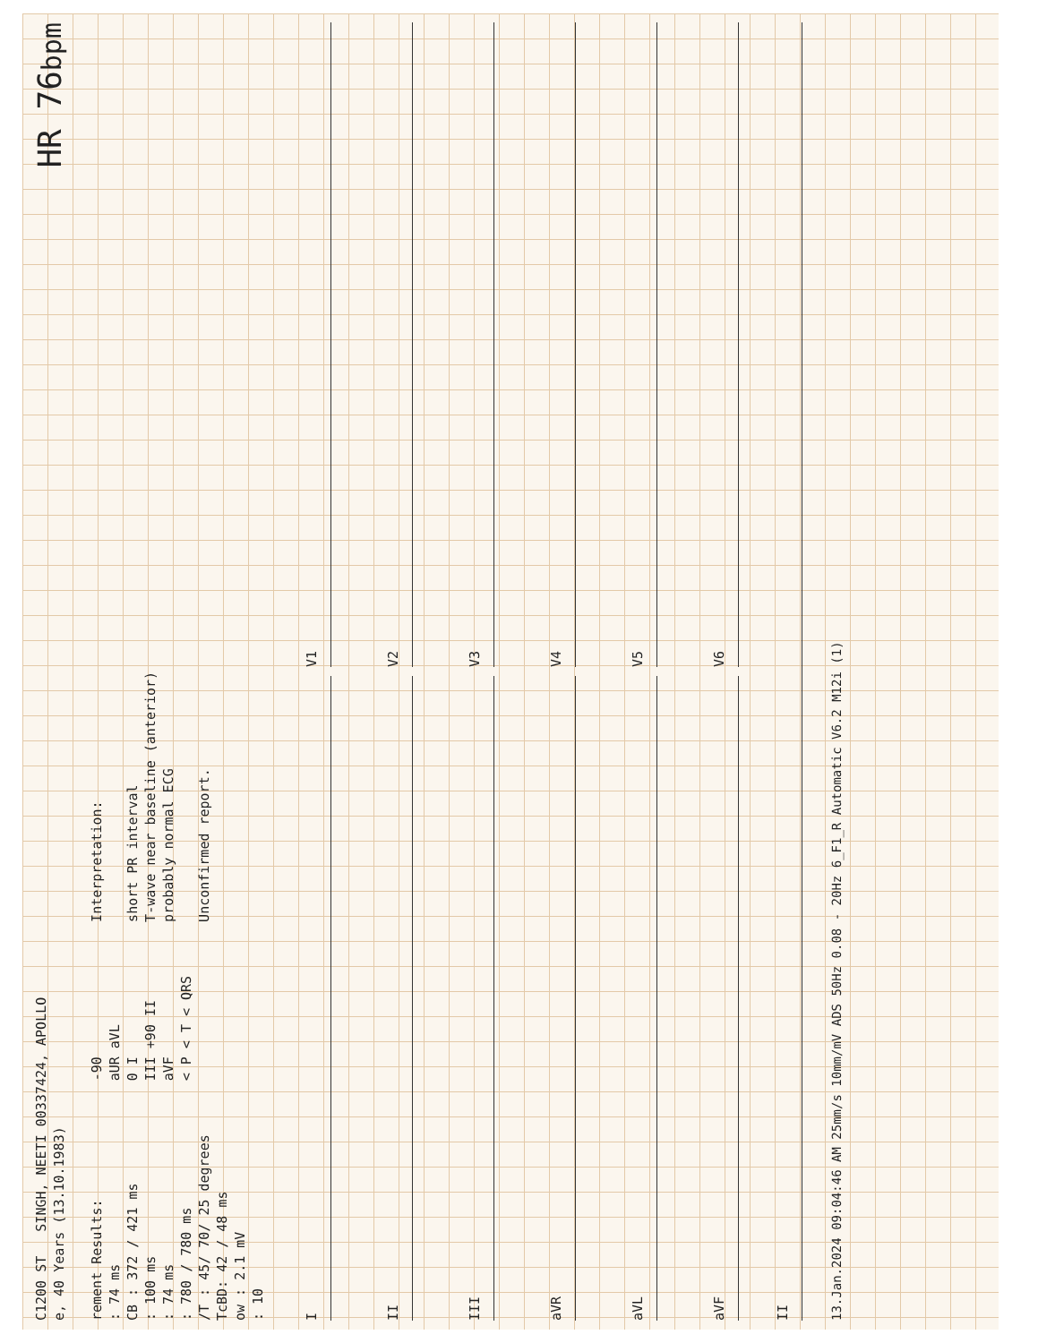C1200 ST SINGH, NEETI 00337424, APOLLO
e, 40 Years (13.10.1983)
HR 76bpm
rement Results:
: 74 ms
CB : 372 / 421 ms
: 100 ms
: 74 ms
: 780 / 780 ms
/T : 45/ 70/ 25 degrees
TcBD: 42 / 48 ms
ow : 2.1 mV
: 10
-90
aUR aVL
0 I
III +90 II
aVF
< P < T < QRS
Interpretation:
short PR interval
T-wave near baseline (anterior)
probably normal ECG
Unconfirmed report.
I
V1
II
V2
III
V3
aVR
V4
aVL
V5
aVF
V6
II
13.Jan.2024 09:04:46 AM 25mm/s 10mm/mV ADS 50Hz 0.08 - 20Hz 6_F1_R Automatic V6.2 M12i (1)